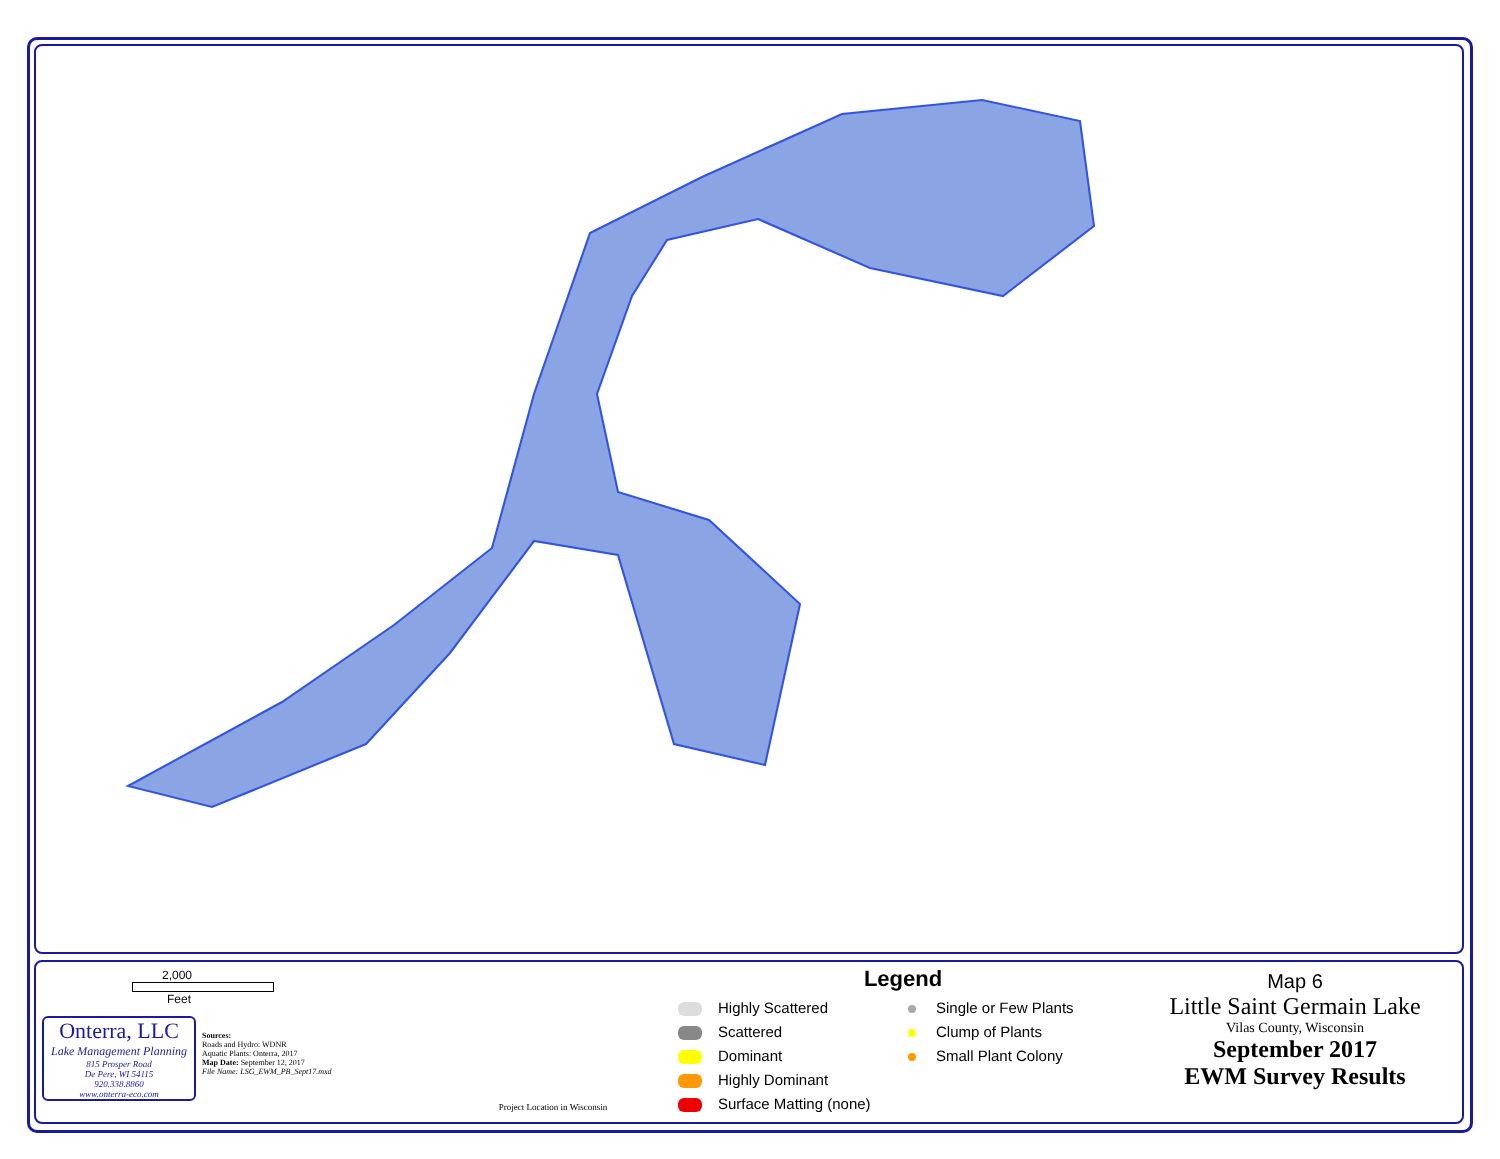2,000
Feet
Onterra, LLC
Lake Management Planning
815 Prosper Road
De Pere, WI 54115
920.338.8860
www.onterra-eco.com
Sources:
Roads and Hydro: WDNR
Aquatic Plants: Onterra, 2017
Map Date: September 12, 2017
File Name: LSG_EWM_PB_Sept17.mxd
Project Location in Wisconsin
Legend
Highly Scattered
Scattered
Dominant
Highly Dominant
Surface Matting (none)
Single or Few Plants
Clump of Plants
Small Plant Colony
Map 6
Little Saint Germain Lake
Vilas County, Wisconsin
September 2017
EWM Survey Results